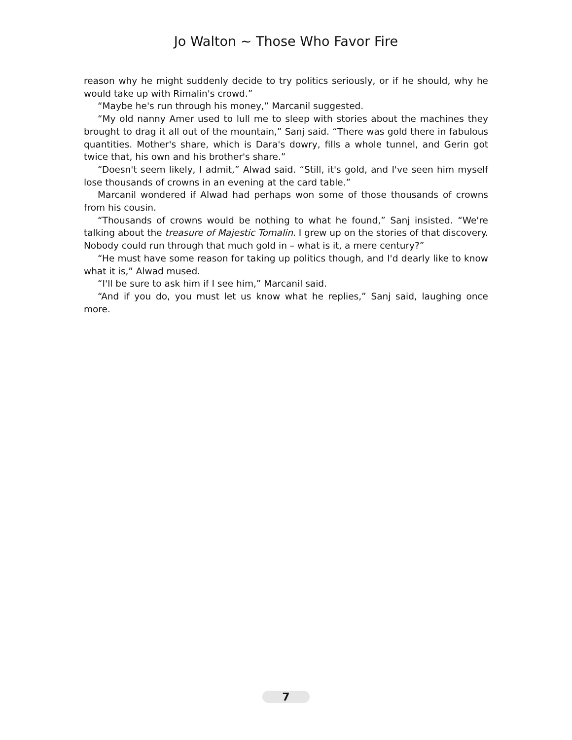Jo Walton ~ Those Who Favor Fire
reason why he might suddenly decide to try politics seriously, or if he should, why he would take up with Rimalin's crowd.”
“Maybe he's run through his money,” Marcanil suggested.
“My old nanny Amer used to lull me to sleep with stories about the machines they brought to drag it all out of the mountain,” Sanj said. “There was gold there in fabulous quantities. Mother's share, which is Dara's dowry, fills a whole tunnel, and Gerin got twice that, his own and his brother's share.”
“Doesn't seem likely, I admit,” Alwad said. “Still, it's gold, and I've seen him myself lose thousands of crowns in an evening at the card table.”
Marcanil wondered if Alwad had perhaps won some of those thousands of crowns from his cousin.
“Thousands of crowns would be nothing to what he found,” Sanj insisted. “We're talking about the treasure of Majestic Tomalin. I grew up on the stories of that discovery. Nobody could run through that much gold in – what is it, a mere century?”
“He must have some reason for taking up politics though, and I'd dearly like to know what it is,” Alwad mused.
“I'll be sure to ask him if I see him,” Marcanil said.
“And if you do, you must let us know what he replies,” Sanj said, laughing once more.
7